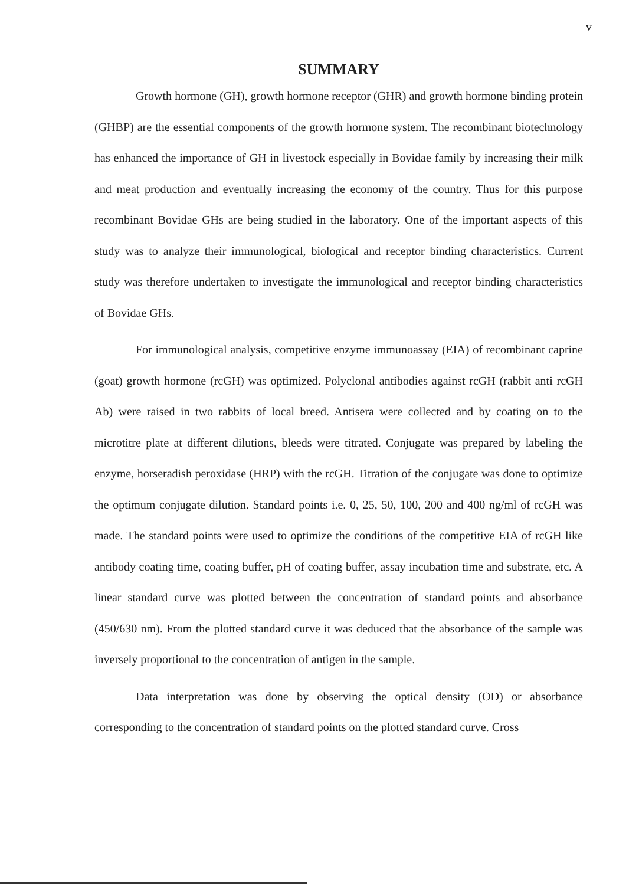v
SUMMARY
Growth hormone (GH), growth hormone receptor (GHR) and growth hormone binding protein (GHBP) are the essential components of the growth hormone system. The recombinant biotechnology has enhanced the importance of GH in livestock especially in Bovidae family by increasing their milk and meat production and eventually increasing the economy of the country. Thus for this purpose recombinant Bovidae GHs are being studied in the laboratory. One of the important aspects of this study was to analyze their immunological, biological and receptor binding characteristics. Current study was therefore undertaken to investigate the immunological and receptor binding characteristics of Bovidae GHs.
For immunological analysis, competitive enzyme immunoassay (EIA) of recombinant caprine (goat) growth hormone (rcGH) was optimized. Polyclonal antibodies against rcGH (rabbit anti rcGH Ab) were raised in two rabbits of local breed. Antisera were collected and by coating on to the microtitre plate at different dilutions, bleeds were titrated. Conjugate was prepared by labeling the enzyme, horseradish peroxidase (HRP) with the rcGH. Titration of the conjugate was done to optimize the optimum conjugate dilution. Standard points i.e. 0, 25, 50, 100, 200 and 400 ng/ml of rcGH was made. The standard points were used to optimize the conditions of the competitive EIA of rcGH like antibody coating time, coating buffer, pH of coating buffer, assay incubation time and substrate, etc. A linear standard curve was plotted between the concentration of standard points and absorbance (450/630 nm). From the plotted standard curve it was deduced that the absorbance of the sample was inversely proportional to the concentration of antigen in the sample.
Data interpretation was done by observing the optical density (OD) or absorbance corresponding to the concentration of standard points on the plotted standard curve. Cross